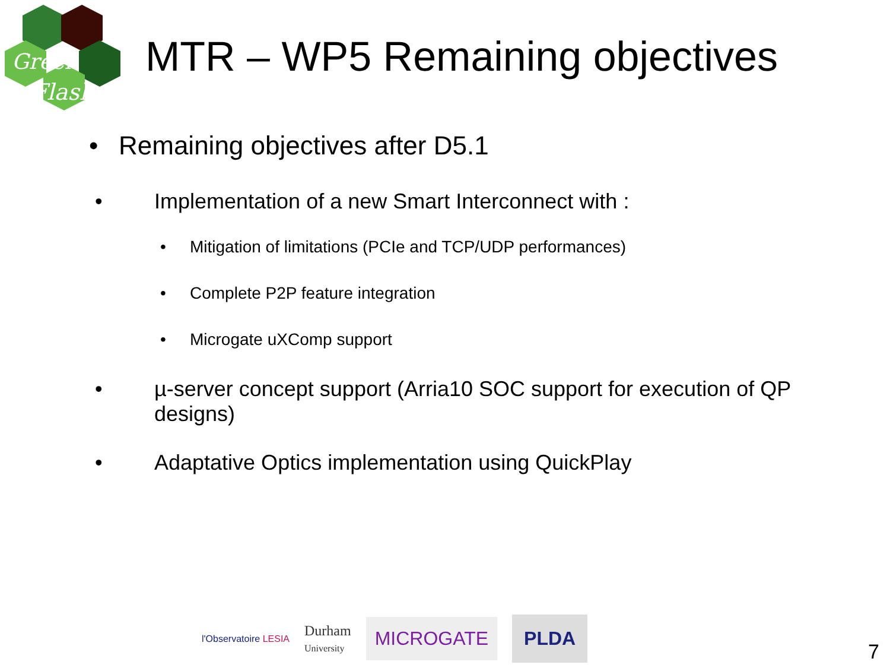Green
Flash
MTR – WP5 Remaining objectives
• Remaining objectives after D5.1
• Implementation of a new Smart Interconnect with :
• Mitigation of limitations (PCIe and TCP/UDP performances)
• Complete P2P feature integration
• Microgate uXComp support
• µ-server concept support (Arria10 SOC support for execution of QP designs)
• Adaptative Optics implementation using QuickPlay
l'Observatoire LESIA
Durham
University
MICROGATE
PLDA
7